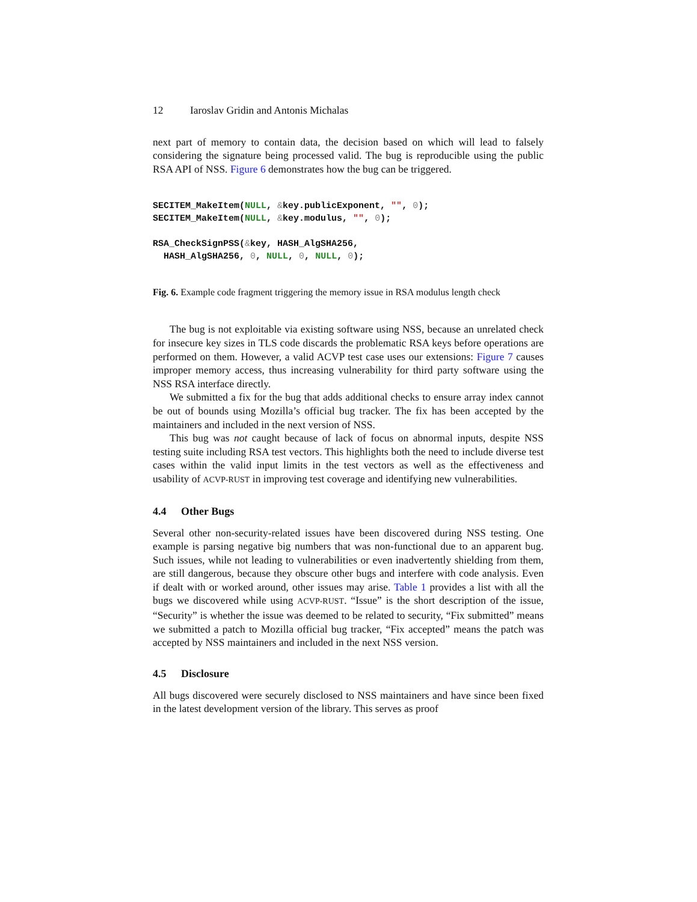12 Iaroslav Gridin and Antonis Michalas
next part of memory to contain data, the decision based on which will lead to falsely considering the signature being processed valid. The bug is reproducible using the public RSA API of NSS. Figure 6 demonstrates how the bug can be triggered.
SECITEM_MakeItem(NULL, &key.publicExponent, "", 0);
SECITEM_MakeItem(NULL, &key.modulus, "", 0);

RSA_CheckSignPSS(&key, HASH_AlgSHA256,
  HASH_AlgSHA256, 0, NULL, 0, NULL, 0);
Fig. 6. Example code fragment triggering the memory issue in RSA modulus length check
The bug is not exploitable via existing software using NSS, because an unrelated check for insecure key sizes in TLS code discards the problematic RSA keys before operations are performed on them. However, a valid ACVP test case uses our extensions: Figure 7 causes improper memory access, thus increasing vulnerability for third party software using the NSS RSA interface directly.
We submitted a fix for the bug that adds additional checks to ensure array index cannot be out of bounds using Mozilla’s official bug tracker. The fix has been accepted by the maintainers and included in the next version of NSS.
This bug was not caught because of lack of focus on abnormal inputs, despite NSS testing suite including RSA test vectors. This highlights both the need to include diverse test cases within the valid input limits in the test vectors as well as the effectiveness and usability of ACVP-RUST in improving test coverage and identifying new vulnerabilities.
4.4 Other Bugs
Several other non-security-related issues have been discovered during NSS testing. One example is parsing negative big numbers that was non-functional due to an apparent bug. Such issues, while not leading to vulnerabilities or even inadvertently shielding from them, are still dangerous, because they obscure other bugs and interfere with code analysis. Even if dealt with or worked around, other issues may arise. Table 1 provides a list with all the bugs we discovered while using ACVP-RUST. “Issue” is the short description of the issue, “Security” is whether the issue was deemed to be related to security, “Fix submitted” means we submitted a patch to Mozilla official bug tracker, “Fix accepted” means the patch was accepted by NSS maintainers and included in the next NSS version.
4.5 Disclosure
All bugs discovered were securely disclosed to NSS maintainers and have since been fixed in the latest development version of the library. This serves as proof